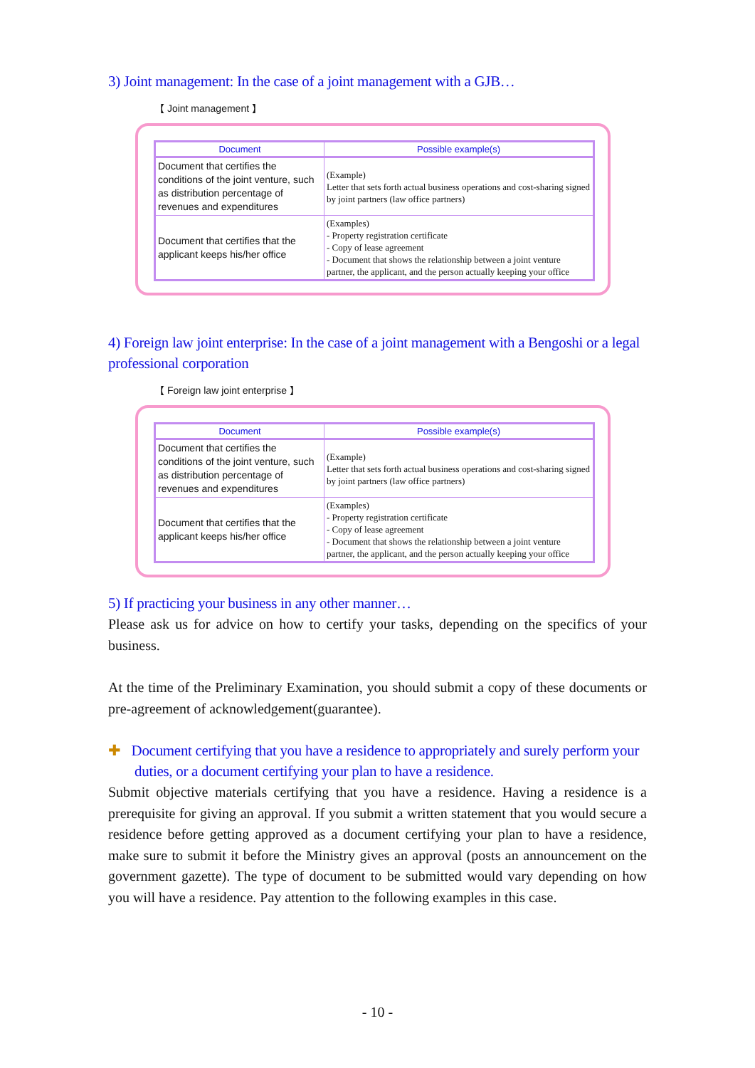3) Joint management: In the case of a joint management with a GJB…
【 Joint management 】
| Document | Possible example(s) |
| --- | --- |
| Document that certifies the conditions of the joint venture, such as distribution percentage of revenues and expenditures | (Example) Letter that sets forth actual business operations and cost-sharing signed by joint partners (law office partners) |
| Document that certifies that the applicant keeps his/her office | (Examples) - Property registration certificate - Copy of lease agreement - Document that shows the relationship between a joint venture partner, the applicant, and the person actually keeping your office |
4) Foreign law joint enterprise: In the case of a joint management with a Bengoshi or a legal professional corporation
【 Foreign law joint enterprise 】
| Document | Possible example(s) |
| --- | --- |
| Document that certifies the conditions of the joint venture, such as distribution percentage of revenues and expenditures | (Example) Letter that sets forth actual business operations and cost-sharing signed by joint partners (law office partners) |
| Document that certifies that the applicant keeps his/her office | (Examples) - Property registration certificate - Copy of lease agreement - Document that shows the relationship between a joint venture partner, the applicant, and the person actually keeping your office |
5) If practicing your business in any other manner…
Please ask us for advice on how to certify your tasks, depending on the specifics of your business.
At the time of the Preliminary Examination, you should submit a copy of these documents or pre-agreement of acknowledgement(guarantee).
✚ Document certifying that you have a residence to appropriately and surely perform your duties, or a document certifying your plan to have a residence.
Submit objective materials certifying that you have a residence. Having a residence is a prerequisite for giving an approval. If you submit a written statement that you would secure a residence before getting approved as a document certifying your plan to have a residence, make sure to submit it before the Ministry gives an approval (posts an announcement on the government gazette). The type of document to be submitted would vary depending on how you will have a residence. Pay attention to the following examples in this case.
- 10 -